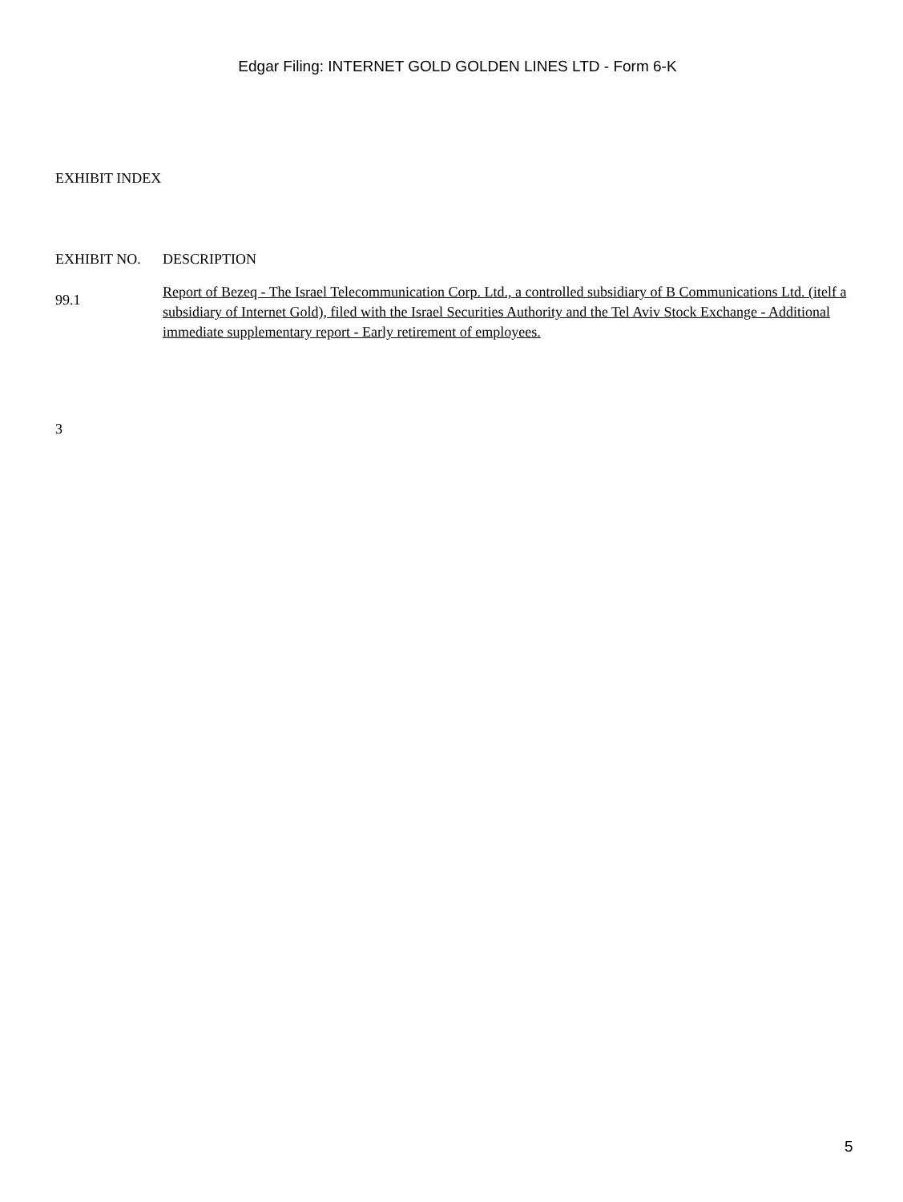Edgar Filing: INTERNET GOLD GOLDEN LINES LTD - Form 6-K
EXHIBIT INDEX
| EXHIBIT NO. | DESCRIPTION |
| --- | --- |
| 99.1 | Report of Bezeq - The Israel Telecommunication Corp. Ltd., a controlled subsidiary of B Communications Ltd. (itelf a subsidiary of Internet Gold), filed with the Israel Securities Authority and the Tel Aviv Stock Exchange - Additional immediate supplementary report - Early retirement of employees. |
3
5